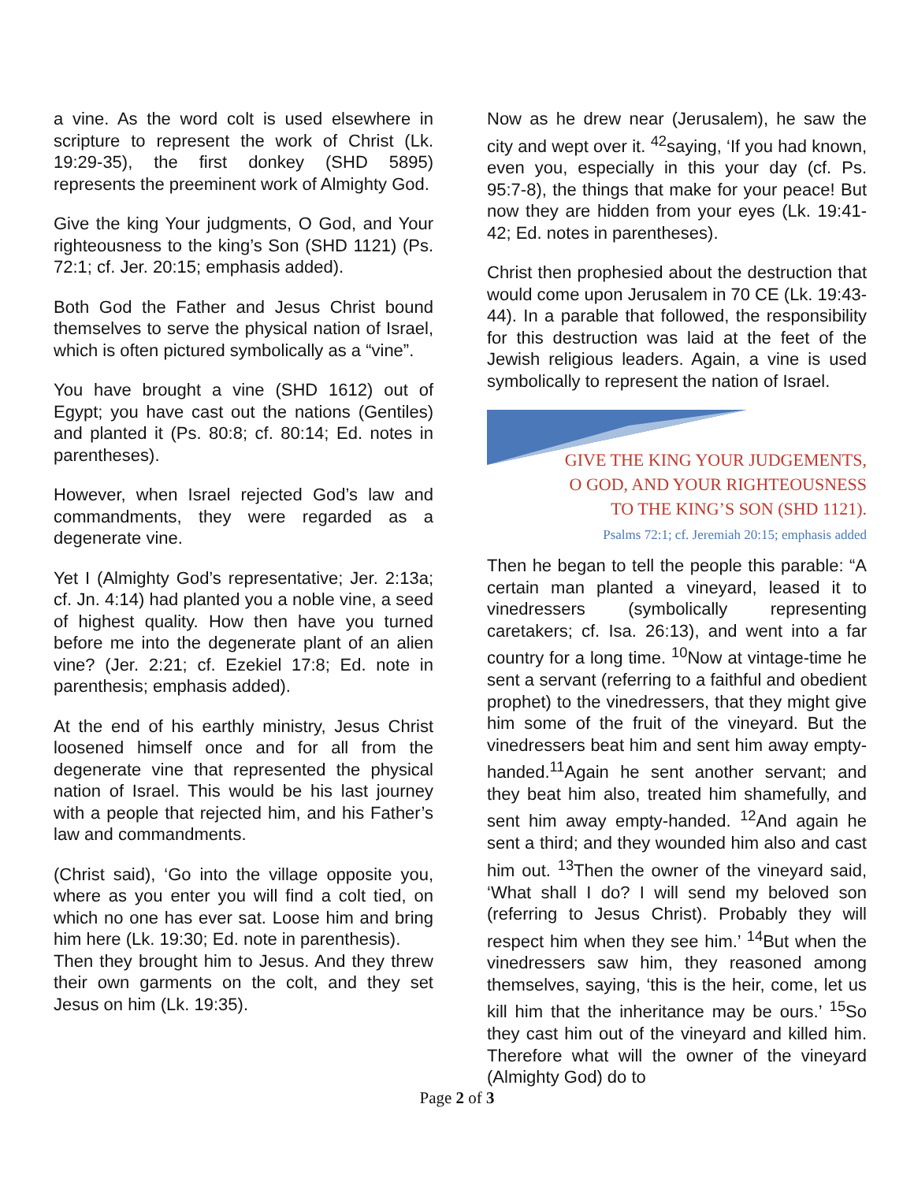a vine. As the word colt is used elsewhere in scripture to represent the work of Christ (Lk. 19:29-35), the first donkey (SHD 5895) represents the preeminent work of Almighty God.
Give the king Your judgments, O God, and Your righteousness to the king’s Son (SHD 1121) (Ps. 72:1; cf. Jer. 20:15; emphasis added).
Both God the Father and Jesus Christ bound themselves to serve the physical nation of Israel, which is often pictured symbolically as a “vine”.
You have brought a vine (SHD 1612) out of Egypt; you have cast out the nations (Gentiles) and planted it (Ps. 80:8; cf. 80:14; Ed. notes in parentheses).
However, when Israel rejected God’s law and commandments, they were regarded as a degenerate vine.
Yet I (Almighty God’s representative; Jer. 2:13a; cf. Jn. 4:14) had planted you a noble vine, a seed of highest quality. How then have you turned before me into the degenerate plant of an alien vine? (Jer. 2:21; cf. Ezekiel 17:8; Ed. note in parenthesis; emphasis added).
At the end of his earthly ministry, Jesus Christ loosened himself once and for all from the degenerate vine that represented the physical nation of Israel. This would be his last journey with a people that rejected him, and his Father’s law and commandments.
(Christ said), ‘Go into the village opposite you, where as you enter you will find a colt tied, on which no one has ever sat. Loose him and bring him here (Lk. 19:30; Ed. note in parenthesis).
Then they brought him to Jesus. And they threw their own garments on the colt, and they set Jesus on him (Lk. 19:35).
Now as he drew near (Jerusalem), he saw the city and wept over it. <sup>42</sup>saying, ‘If you had known, even you, especially in this your day (cf. Ps. 95:7-8), the things that make for your peace! But now they are hidden from your eyes (Lk. 19:41-42; Ed. notes in parentheses).
Christ then prophesied about the destruction that would come upon Jerusalem in 70 CE (Lk. 19:43-44). In a parable that followed, the responsibility for this destruction was laid at the feet of the Jewish religious leaders. Again, a vine is used symbolically to represent the nation of Israel.
GIVE THE KING YOUR JUDGEMENTS,
O GOD, AND YOUR RIGHTEOUSNESS
TO THE KING’S SON (SHD 1121).
Psalms 72:1; cf. Jeremiah 20:15; emphasis added
Then he began to tell the people this parable: “A certain man planted a vineyard, leased it to vinedressers (symbolically representing caretakers; cf. Isa. 26:13), and went into a far country for a long time. <sup>10</sup>Now at vintage-time he sent a servant (referring to a faithful and obedient prophet) to the vinedressers, that they might give him some of the fruit of the vineyard. But the vinedressers beat him and sent him away empty-handed.<sup>11</sup>Again he sent another servant; and they beat him also, treated him shamefully, and sent him away empty-handed. <sup>12</sup>And again he sent a third; and they wounded him also and cast him out. <sup>13</sup>Then the owner of the vineyard said, ‘What shall I do? I will send my beloved son (referring to Jesus Christ). Probably they will respect him when they see him.’ <sup>14</sup>But when the vinedressers saw him, they reasoned among themselves, saying, ‘this is the heir, come, let us kill him that the inheritance may be ours.’ <sup>15</sup>So they cast him out of the vineyard and killed him. Therefore what will the owner of the vineyard (Almighty God) do to
Page 2 of 3